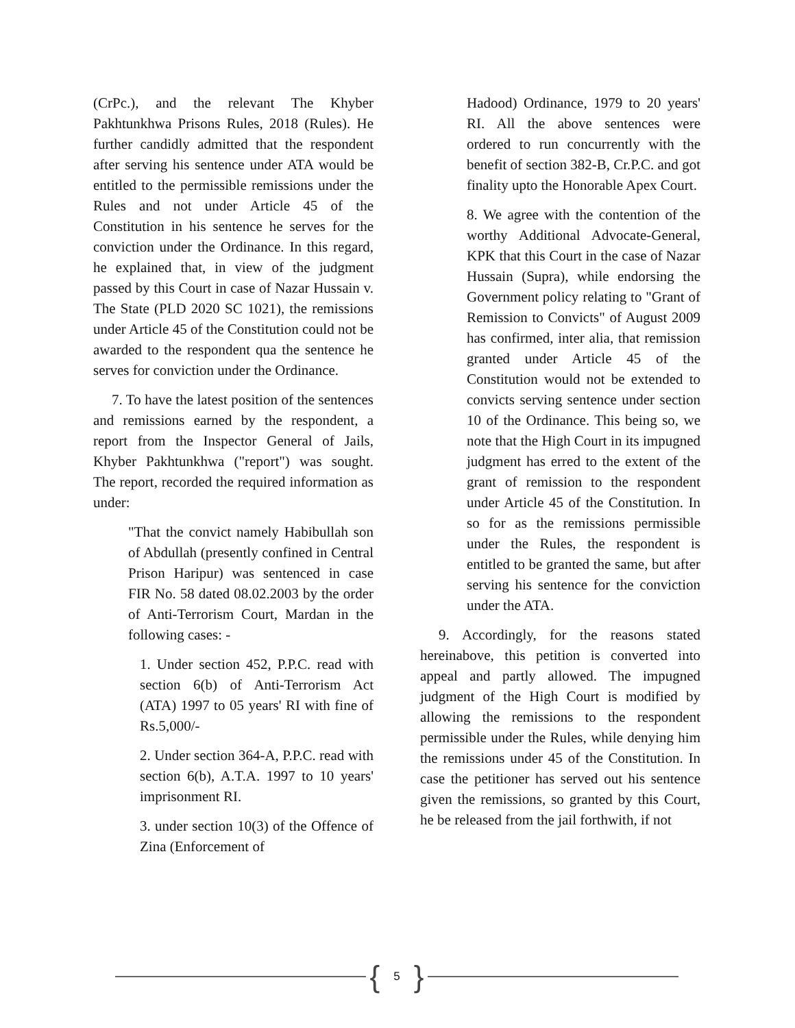(CrPc.), and the relevant The Khyber Pakhtunkhwa Prisons Rules, 2018 (Rules). He further candidly admitted that the respondent after serving his sentence under ATA would be entitled to the permissible remissions under the Rules and not under Article 45 of the Constitution in his sentence he serves for the conviction under the Ordinance. In this regard, he explained that, in view of the judgment passed by this Court in case of Nazar Hussain v. The State (PLD 2020 SC 1021), the remissions under Article 45 of the Constitution could not be awarded to the respondent qua the sentence he serves for conviction under the Ordinance.
7. To have the latest position of the sentences and remissions earned by the respondent, a report from the Inspector General of Jails, Khyber Pakhtunkhwa ("report") was sought. The report, recorded the required information as under:
"That the convict namely Habibullah son of Abdullah (presently confined in Central Prison Haripur) was sentenced in case FIR No. 58 dated 08.02.2003 by the order of Anti-Terrorism Court, Mardan in the following cases: -
1. Under section 452, P.P.C. read with section 6(b) of Anti-Terrorism Act (ATA) 1997 to 05 years' RI with fine of Rs.5,000/-
2. Under section 364-A, P.P.C. read with section 6(b), A.T.A. 1997 to 10 years' imprisonment RI.
3. under section 10(3) of the Offence of Zina (Enforcement of
Hadood) Ordinance, 1979 to 20 years' RI. All the above sentences were ordered to run concurrently with the benefit of section 382-B, Cr.P.C. and got finality upto the Honorable Apex Court.
8. We agree with the contention of the worthy Additional Advocate-General, KPK that this Court in the case of Nazar Hussain (Supra), while endorsing the Government policy relating to "Grant of Remission to Convicts" of August 2009 has confirmed, inter alia, that remission granted under Article 45 of the Constitution would not be extended to convicts serving sentence under section 10 of the Ordinance. This being so, we note that the High Court in its impugned judgment has erred to the extent of the grant of remission to the respondent under Article 45 of the Constitution. In so for as the remissions permissible under the Rules, the respondent is entitled to be granted the same, but after serving his sentence for the conviction under the ATA.
9. Accordingly, for the reasons stated hereinabove, this petition is converted into appeal and partly allowed. The impugned judgment of the High Court is modified by allowing the remissions to the respondent permissible under the Rules, while denying him the remissions under 45 of the Constitution. In case the petitioner has served out his sentence given the remissions, so granted by this Court, he be released from the jail forthwith, if not
{ 5 }